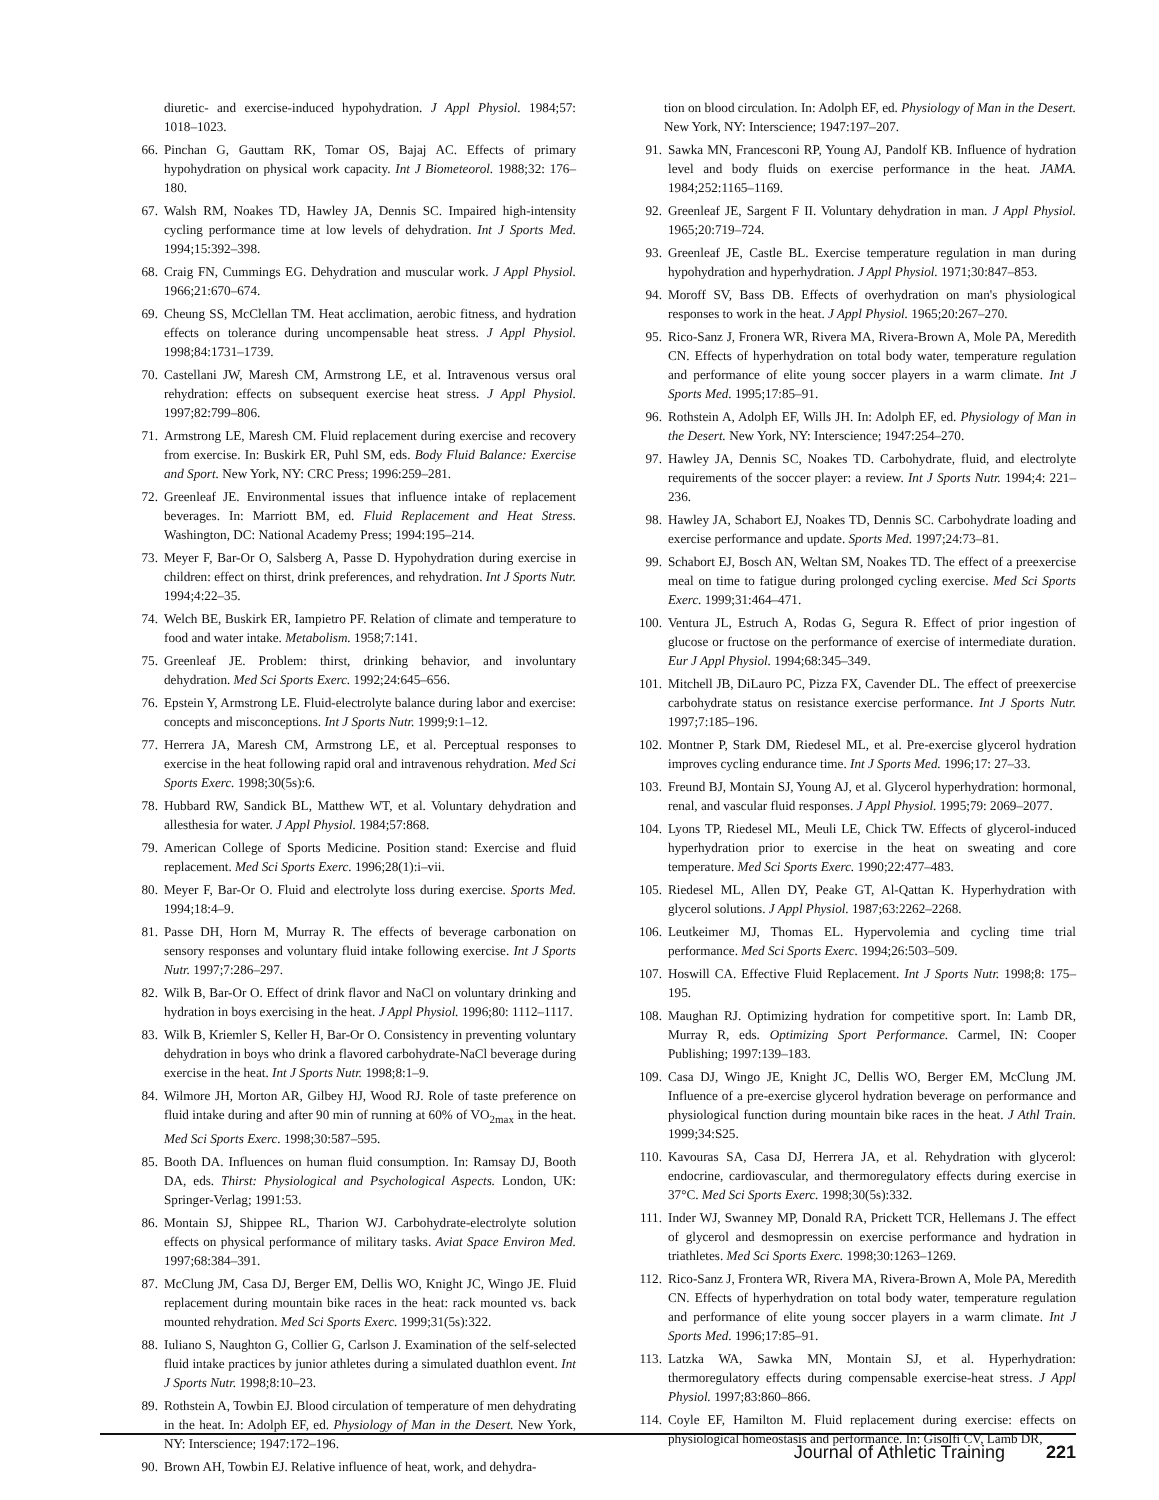diuretic- and exercise-induced hypohydration. J Appl Physiol. 1984;57: 1018–1023.
66. Pinchan G, Gauttam RK, Tomar OS, Bajaj AC. Effects of primary hypohydration on physical work capacity. Int J Biometeorol. 1988;32: 176–180.
67. Walsh RM, Noakes TD, Hawley JA, Dennis SC. Impaired high-intensity cycling performance time at low levels of dehydration. Int J Sports Med. 1994;15:392–398.
68. Craig FN, Cummings EG. Dehydration and muscular work. J Appl Physiol. 1966;21:670–674.
69. Cheung SS, McClellan TM. Heat acclimation, aerobic fitness, and hydration effects on tolerance during uncompensable heat stress. J Appl Physiol. 1998;84:1731–1739.
70. Castellani JW, Maresh CM, Armstrong LE, et al. Intravenous versus oral rehydration: effects on subsequent exercise heat stress. J Appl Physiol. 1997;82:799–806.
71. Armstrong LE, Maresh CM. Fluid replacement during exercise and recovery from exercise. In: Buskirk ER, Puhl SM, eds. Body Fluid Balance: Exercise and Sport. New York, NY: CRC Press; 1996:259–281.
72. Greenleaf JE. Environmental issues that influence intake of replacement beverages. In: Marriott BM, ed. Fluid Replacement and Heat Stress. Washington, DC: National Academy Press; 1994:195–214.
73. Meyer F, Bar-Or O, Salsberg A, Passe D. Hypohydration during exercise in children: effect on thirst, drink preferences, and rehydration. Int J Sports Nutr. 1994;4:22–35.
74. Welch BE, Buskirk ER, Iampietro PF. Relation of climate and temperature to food and water intake. Metabolism. 1958;7:141.
75. Greenleaf JE. Problem: thirst, drinking behavior, and involuntary dehydration. Med Sci Sports Exerc. 1992;24:645–656.
76. Epstein Y, Armstrong LE. Fluid-electrolyte balance during labor and exercise: concepts and misconceptions. Int J Sports Nutr. 1999;9:1–12.
77. Herrera JA, Maresh CM, Armstrong LE, et al. Perceptual responses to exercise in the heat following rapid oral and intravenous rehydration. Med Sci Sports Exerc. 1998;30(5s):6.
78. Hubbard RW, Sandick BL, Matthew WT, et al. Voluntary dehydration and allesthesia for water. J Appl Physiol. 1984;57:868.
79. American College of Sports Medicine. Position stand: Exercise and fluid replacement. Med Sci Sports Exerc. 1996;28(1):i–vii.
80. Meyer F, Bar-Or O. Fluid and electrolyte loss during exercise. Sports Med. 1994;18:4–9.
81. Passe DH, Horn M, Murray R. The effects of beverage carbonation on sensory responses and voluntary fluid intake following exercise. Int J Sports Nutr. 1997;7:286–297.
82. Wilk B, Bar-Or O. Effect of drink flavor and NaCl on voluntary drinking and hydration in boys exercising in the heat. J Appl Physiol. 1996;80: 1112–1117.
83. Wilk B, Kriemler S, Keller H, Bar-Or O. Consistency in preventing voluntary dehydration in boys who drink a flavored carbohydrate-NaCl beverage during exercise in the heat. Int J Sports Nutr. 1998;8:1–9.
84. Wilmore JH, Morton AR, Gilbey HJ, Wood RJ. Role of taste preference on fluid intake during and after 90 min of running at 60% of VO<sub>2max</sub> in the heat. Med Sci Sports Exerc. 1998;30:587–595.
85. Booth DA. Influences on human fluid consumption. In: Ramsay DJ, Booth DA, eds. Thirst: Physiological and Psychological Aspects. London, UK: Springer-Verlag; 1991:53.
86. Montain SJ, Shippee RL, Tharion WJ. Carbohydrate-electrolyte solution effects on physical performance of military tasks. Aviat Space Environ Med. 1997;68:384–391.
87. McClung JM, Casa DJ, Berger EM, Dellis WO, Knight JC, Wingo JE. Fluid replacement during mountain bike races in the heat: rack mounted vs. back mounted rehydration. Med Sci Sports Exerc. 1999;31(5s):322.
88. Iuliano S, Naughton G, Collier G, Carlson J. Examination of the self-selected fluid intake practices by junior athletes during a simulated duathlon event. Int J Sports Nutr. 1998;8:10–23.
89. Rothstein A, Towbin EJ. Blood circulation of temperature of men dehydrating in the heat. In: Adolph EF, ed. Physiology of Man in the Desert. New York, NY: Interscience; 1947:172–196.
90. Brown AH, Towbin EJ. Relative influence of heat, work, and dehydra-
tion on blood circulation. In: Adolph EF, ed. Physiology of Man in the Desert. New York, NY: Interscience; 1947:197–207.
91. Sawka MN, Francesconi RP, Young AJ, Pandolf KB. Influence of hydration level and body fluids on exercise performance in the heat. JAMA. 1984;252:1165–1169.
92. Greenleaf JE, Sargent F II. Voluntary dehydration in man. J Appl Physiol. 1965;20:719–724.
93. Greenleaf JE, Castle BL. Exercise temperature regulation in man during hypohydration and hyperhydration. J Appl Physiol. 1971;30:847–853.
94. Moroff SV, Bass DB. Effects of overhydration on man's physiological responses to work in the heat. J Appl Physiol. 1965;20:267–270.
95. Rico-Sanz J, Fronera WR, Rivera MA, Rivera-Brown A, Mole PA, Meredith CN. Effects of hyperhydration on total body water, temperature regulation and performance of elite young soccer players in a warm climate. Int J Sports Med. 1995;17:85–91.
96. Rothstein A, Adolph EF, Wills JH. In: Adolph EF, ed. Physiology of Man in the Desert. New York, NY: Interscience; 1947:254–270.
97. Hawley JA, Dennis SC, Noakes TD. Carbohydrate, fluid, and electrolyte requirements of the soccer player: a review. Int J Sports Nutr. 1994;4: 221–236.
98. Hawley JA, Schabort EJ, Noakes TD, Dennis SC. Carbohydrate loading and exercise performance and update. Sports Med. 1997;24:73–81.
99. Schabort EJ, Bosch AN, Weltan SM, Noakes TD. The effect of a preexercise meal on time to fatigue during prolonged cycling exercise. Med Sci Sports Exerc. 1999;31:464–471.
100. Ventura JL, Estruch A, Rodas G, Segura R. Effect of prior ingestion of glucose or fructose on the performance of exercise of intermediate duration. Eur J Appl Physiol. 1994;68:345–349.
101. Mitchell JB, DiLauro PC, Pizza FX, Cavender DL. The effect of preexercise carbohydrate status on resistance exercise performance. Int J Sports Nutr. 1997;7:185–196.
102. Montner P, Stark DM, Riedesel ML, et al. Pre-exercise glycerol hydration improves cycling endurance time. Int J Sports Med. 1996;17: 27–33.
103. Freund BJ, Montain SJ, Young AJ, et al. Glycerol hyperhydration: hormonal, renal, and vascular fluid responses. J Appl Physiol. 1995;79: 2069–2077.
104. Lyons TP, Riedesel ML, Meuli LE, Chick TW. Effects of glycerol-induced hyperhydration prior to exercise in the heat on sweating and core temperature. Med Sci Sports Exerc. 1990;22:477–483.
105. Riedesel ML, Allen DY, Peake GT, Al-Qattan K. Hyperhydration with glycerol solutions. J Appl Physiol. 1987;63:2262–2268.
106. Leutkeimer MJ, Thomas EL. Hypervolemia and cycling time trial performance. Med Sci Sports Exerc. 1994;26:503–509.
107. Hoswill CA. Effective Fluid Replacement. Int J Sports Nutr. 1998;8: 175–195.
108. Maughan RJ. Optimizing hydration for competitive sport. In: Lamb DR, Murray R, eds. Optimizing Sport Performance. Carmel, IN: Cooper Publishing; 1997:139–183.
109. Casa DJ, Wingo JE, Knight JC, Dellis WO, Berger EM, McClung JM. Influence of a pre-exercise glycerol hydration beverage on performance and physiological function during mountain bike races in the heat. J Athl Train. 1999;34:S25.
110. Kavouras SA, Casa DJ, Herrera JA, et al. Rehydration with glycerol: endocrine, cardiovascular, and thermoregulatory effects during exercise in 37°C. Med Sci Sports Exerc. 1998;30(5s):332.
111. Inder WJ, Swanney MP, Donald RA, Prickett TCR, Hellemans J. The effect of glycerol and desmopressin on exercise performance and hydration in triathletes. Med Sci Sports Exerc. 1998;30:1263–1269.
112. Rico-Sanz J, Frontera WR, Rivera MA, Rivera-Brown A, Mole PA, Meredith CN. Effects of hyperhydration on total body water, temperature regulation and performance of elite young soccer players in a warm climate. Int J Sports Med. 1996;17:85–91.
113. Latzka WA, Sawka MN, Montain SJ, et al. Hyperhydration: thermoregulatory effects during compensable exercise-heat stress. J Appl Physiol. 1997;83:860–866.
114. Coyle EF, Hamilton M. Fluid replacement during exercise: effects on physiological homeostasis and performance. In: Gisolfi CV, Lamb DR,
Journal of Athletic Training 221